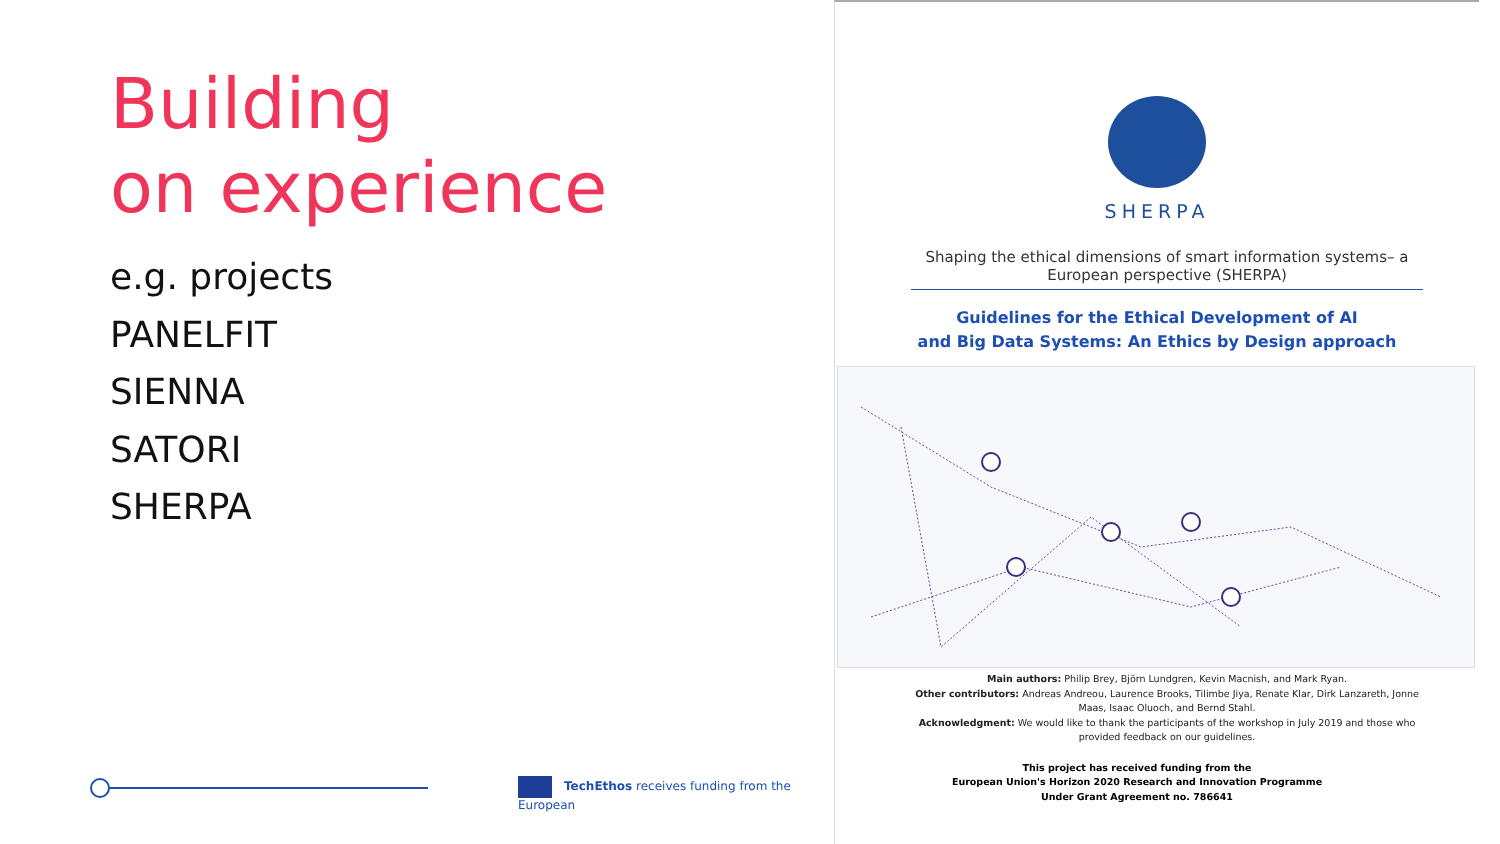Building
on experience
e.g. projects
PANELFIT
SIENNA
SATORI
SHERPA
TechEthos receives funding from the European
SHERPA
Shaping the ethical dimensions of smart information systems– a European perspective (SHERPA)
Guidelines for the Ethical Development of AI
and Big Data Systems: An Ethics by Design approach
Main authors: Philip Brey, Björn Lundgren, Kevin Macnish, and Mark Ryan.
Other contributors: Andreas Andreou, Laurence Brooks, Tilimbe Jiya, Renate Klar, Dirk Lanzareth, Jonne Maas, Isaac Oluoch, and Bernd Stahl.
Acknowledgment: We would like to thank the participants of the workshop in July 2019 and those who provided feedback on our guidelines.
This project has received funding from the
European Union's Horizon 2020 Research and Innovation Programme
Under Grant Agreement no. 786641